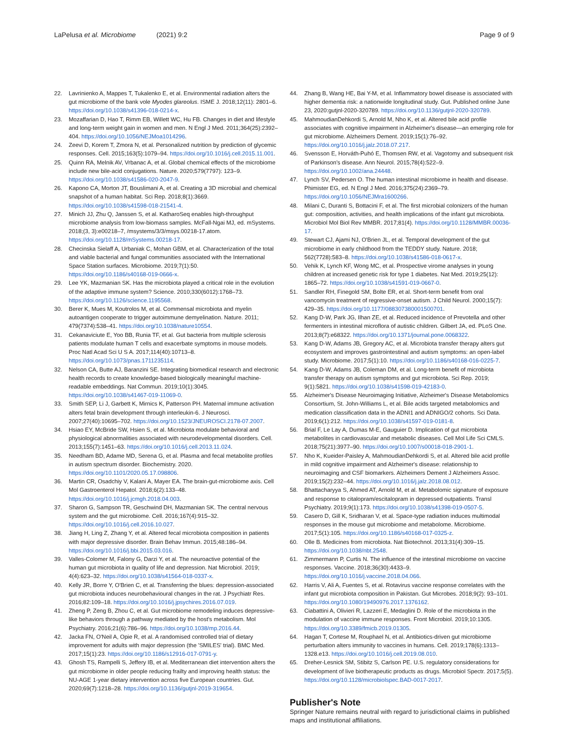LaPelusa et al. Microbiome (2021) 9:2
Page 9 of 9
22. Lavrinienko A, Mappes T, Tukalenko E, et al. Environmental radiation alters the gut microbiome of the bank vole Myodes glareolus. ISME J. 2018;12(11): 2801–6. https://doi.org/10.1038/s41396-018-0214-x.
23. Mozaffarian D, Hao T, Rimm EB, Willett WC, Hu FB. Changes in diet and lifestyle and long-term weight gain in women and men. N Engl J Med. 2011;364(25):2392–404. https://doi.org/10.1056/NEJMoa1014296.
24. Zeevi D, Korem T, Zmora N, et al. Personalized nutrition by prediction of glycemic responses. Cell. 2015;163(5):1079–94. https://doi.org/10.1016/j.cell.2015.11.001.
25. Quinn RA, Melnik AV, Vrbanac A, et al. Global chemical effects of the microbiome include new bile-acid conjugations. Nature. 2020;579(7797): 123–9. https://doi.org/10.1038/s41586-020-2047-9.
26. Kapono CA, Morton JT, Bouslimani A, et al. Creating a 3D microbial and chemical snapshot of a human habitat. Sci Rep. 2018;8(1):3669. https://doi.org/10.1038/s41598-018-21541-4.
27. Minich JJ, Zhu Q, Janssen S, et al. KatharoSeq enables high-throughput microbiome analysis from low-biomass samples. McFall-Ngai MJ, ed. mSystems. 2018;(3, 3):e00218–7, /msystems/3/3/msys.00218-17.atom. https://doi.org/10.1128/mSystems.00218-17.
28. Checinska Sielaff A, Urbaniak C, Mohan GBM, et al. Characterization of the total and viable bacterial and fungal communities associated with the International Space Station surfaces. Microbiome. 2019;7(1):50. https://doi.org/10.1186/s40168-019-0666-x.
29. Lee YK, Mazmanian SK. Has the microbiota played a critical role in the evolution of the adaptive immune system? Science. 2010;330(6012):1768–73. https://doi.org/10.1126/science.1195568.
30. Berer K, Mues M, Koutrolos M, et al. Commensal microbiota and myelin autoantigen cooperate to trigger autoimmune demyelination. Nature. 2011; 479(7374):538–41. https://doi.org/10.1038/nature10554.
31. Cekanaviciute E, Yoo BB, Runia TF, et al. Gut bacteria from multiple sclerosis patients modulate human T cells and exacerbate symptoms in mouse models. Proc Natl Acad Sci U S A. 2017;114(40):10713–8. https://doi.org/10.1073/pnas.1711235114.
32. Nelson CA, Butte AJ, Baranzini SE. Integrating biomedical research and electronic health records to create knowledge-based biologically meaningful machine-readable embeddings. Nat Commun. 2019;10(1):3045. https://doi.org/10.1038/s41467-019-11069-0.
33. Smith SEP, Li J, Garbett K, Mirnics K, Patterson PH. Maternal immune activation alters fetal brain development through interleukin-6. J Neurosci. 2007;27(40):10695–702. https://doi.org/10.1523/JNEUROSCI.2178-07.2007.
34. Hsiao EY, McBride SW, Hsien S, et al. Microbiota modulate behavioral and physiological abnormalities associated with neurodevelopmental disorders. Cell. 2013;155(7):1451–63. https://doi.org/10.1016/j.cell.2013.11.024.
35. Needham BD, Adame MD, Serena G, et al. Plasma and fecal metabolite profiles in autism spectrum disorder. Biochemistry. 2020. https://doi.org/10.1101/2020.05.17.098806.
36. Martin CR, Osadchiy V, Kalani A, Mayer EA. The brain-gut-microbiome axis. Cell Mol Gastroenterol Hepatol. 2018;6(2):133–48. https://doi.org/10.1016/j.jcmgh.2018.04.003.
37. Sharon G, Sampson TR, Geschwind DH, Mazmanian SK. The central nervous system and the gut microbiome. Cell. 2016;167(4):915–32. https://doi.org/10.1016/j.cell.2016.10.027.
38. Jiang H, Ling Z, Zhang Y, et al. Altered fecal microbiota composition in patients with major depressive disorder. Brain Behav Immun. 2015;48:186–94. https://doi.org/10.1016/j.bbi.2015.03.016.
39. Valles-Colomer M, Falony G, Darzi Y, et al. The neuroactive potential of the human gut microbiota in quality of life and depression. Nat Microbiol. 2019; 4(4):623–32. https://doi.org/10.1038/s41564-018-0337-x.
40. Kelly JR, Borre Y, O'Brien C, et al. Transferring the blues: depression-associated gut microbiota induces neurobehavioural changes in the rat. J Psychiatr Res. 2016;82:109–18. https://doi.org/10.1016/j.jpsychires.2016.07.019.
41. Zheng P, Zeng B, Zhou C, et al. Gut microbiome remodeling induces depressive-like behaviors through a pathway mediated by the host's metabolism. Mol Psychiatry. 2016;21(6):786–96. https://doi.org/10.1038/mp.2016.44.
42. Jacka FN, O'Neil A, Opie R, et al. A randomised controlled trial of dietary improvement for adults with major depression (the 'SMILES' trial). BMC Med. 2017;15(1):23. https://doi.org/10.1186/s12916-017-0791-y.
43. Ghosh TS, Rampelli S, Jeffery IB, et al. Mediterranean diet intervention alters the gut microbiome in older people reducing frailty and improving health status: the NU-AGE 1-year dietary intervention across five European countries. Gut. 2020;69(7):1218–28. https://doi.org/10.1136/gutjnl-2019-319654.
44. Zhang B, Wang HE, Bai Y-M, et al. Inflammatory bowel disease is associated with higher dementia risk: a nationwide longitudinal study. Gut. Published online June 23, 2020:gutjnl-2020-320789. https://doi.org/10.1136/gutjnl-2020-320789.
45. MahmoudianDehkordi S, Arnold M, Nho K, et al. Altered bile acid profile associates with cognitive impairment in Alzheimer's disease—an emerging role for gut microbiome. Alzheimers Dement. 2019;15(1):76–92. https://doi.org/10.1016/j.jalz.2018.07.217.
46. Svensson E, Horváth-Puhó E, Thomsen RW, et al. Vagotomy and subsequent risk of Parkinson's disease. Ann Neurol. 2015;78(4):522–9. https://doi.org/10.1002/ana.24448.
47. Lynch SV, Pedersen O. The human intestinal microbiome in health and disease. Phimister EG, ed. N Engl J Med. 2016;375(24):2369–79. https://doi.org/10.1056/NEJMra1600266.
48. Milani C, Duranti S, Bottacini F, et al. The first microbial colonizers of the human gut: composition, activities, and health implications of the infant gut microbiota. Microbiol Mol Biol Rev MMBR. 2017;81(4). https://doi.org/10.1128/MMBR.00036-17.
49. Stewart CJ, Ajami NJ, O'Brien JL, et al. Temporal development of the gut microbiome in early childhood from the TEDDY study. Nature. 2018; 562(7728):583–8. https://doi.org/10.1038/s41586-018-0617-x.
50. Vehik K, Lynch KF, Wong MC, et al. Prospective virome analyses in young children at increased genetic risk for type 1 diabetes. Nat Med. 2019;25(12): 1865–72. https://doi.org/10.1038/s41591-019-0667-0.
51. Sandler RH, Finegold SM, Bolte ER, et al. Short-term benefit from oral vancomycin treatment of regressive-onset autism. J Child Neurol. 2000;15(7): 429–35. https://doi.org/10.1177/088307380001500701.
52. Kang D-W, Park JG, Ilhan ZE, et al. Reduced incidence of Prevotella and other fermenters in intestinal microflora of autistic children. Gilbert JA, ed. PLoS One. 2013;8(7):e68322. https://doi.org/10.1371/journal.pone.0068322.
53. Kang D-W, Adams JB, Gregory AC, et al. Microbiota transfer therapy alters gut ecosystem and improves gastrointestinal and autism symptoms: an open-label study. Microbiome. 2017;5(1):10. https://doi.org/10.1186/s40168-016-0225-7.
54. Kang D-W, Adams JB, Coleman DM, et al. Long-term benefit of microbiota transfer therapy on autism symptoms and gut microbiota. Sci Rep. 2019; 9(1):5821. https://doi.org/10.1038/s41598-019-42183-0.
55. Alzheimer's Disease Neuroimaging Initiative, Alzheimer's Disease Metabolomics Consortium, St. John-Williams L, et al. Bile acids targeted metabolomics and medication classification data in the ADNI1 and ADNIGO/2 cohorts. Sci Data. 2019;6(1):212. https://doi.org/10.1038/s41597-019-0181-8.
56. Brial F, Le Lay A, Dumas M-E, Gauguier D. Implication of gut microbiota metabolites in cardiovascular and metabolic diseases. Cell Mol Life Sci CMLS. 2018;75(21):3977–90. https://doi.org/10.1007/s00018-018-2901-1.
57. Nho K, Kueider-Paisley A, MahmoudianDehkordi S, et al. Altered bile acid profile in mild cognitive impairment and Alzheimer's disease: relationship to neuroimaging and CSF biomarkers. Alzheimers Dement J Alzheimers Assoc. 2019;15(2):232–44. https://doi.org/10.1016/j.jalz.2018.08.012.
58. Bhattacharyya S, Ahmed AT, Arnold M, et al. Metabolomic signature of exposure and response to citalopram/escitalopram in depressed outpatients. Transl Psychiatry. 2019;9(1):173. https://doi.org/10.1038/s41398-019-0507-5.
59. Casero D, Gill K, Sridharan V, et al. Space-type radiation induces multimodal responses in the mouse gut microbiome and metabolome. Microbiome. 2017;5(1):105. https://doi.org/10.1186/s40168-017-0325-z.
60. Olle B. Medicines from microbiota. Nat Biotechnol. 2013;31(4):309–15. https://doi.org/10.1038/nbt.2548.
61. Zimmermann P, Curtis N. The influence of the intestinal microbiome on vaccine responses. Vaccine. 2018;36(30):4433–9. https://doi.org/10.1016/j.vaccine.2018.04.066.
62. Harris V, Ali A, Fuentes S, et al. Rotavirus vaccine response correlates with the infant gut microbiota composition in Pakistan. Gut Microbes. 2018;9(2): 93–101. https://doi.org/10.1080/19490976.2017.1376162.
63. Ciabattini A, Olivieri R, Lazzeri E, Medaglini D. Role of the microbiota in the modulation of vaccine immune responses. Front Microbiol. 2019;10:1305. https://doi.org/10.3389/fmicb.2019.01305.
64. Hagan T, Cortese M, Rouphael N, et al. Antibiotics-driven gut microbiome perturbation alters immunity to vaccines in humans. Cell. 2019;178(6):1313–1328.e13. https://doi.org/10.1016/j.cell.2019.08.010.
65. Dreher-Lesnick SM, Stibitz S, Carlson PE. U.S. regulatory considerations for development of live biotherapeutic products as drugs. Microbiol Spectr. 2017;5(5). https://doi.org/10.1128/microbiolspec.BAD-0017-2017.
Publisher's Note
Springer Nature remains neutral with regard to jurisdictional claims in published maps and institutional affiliations.